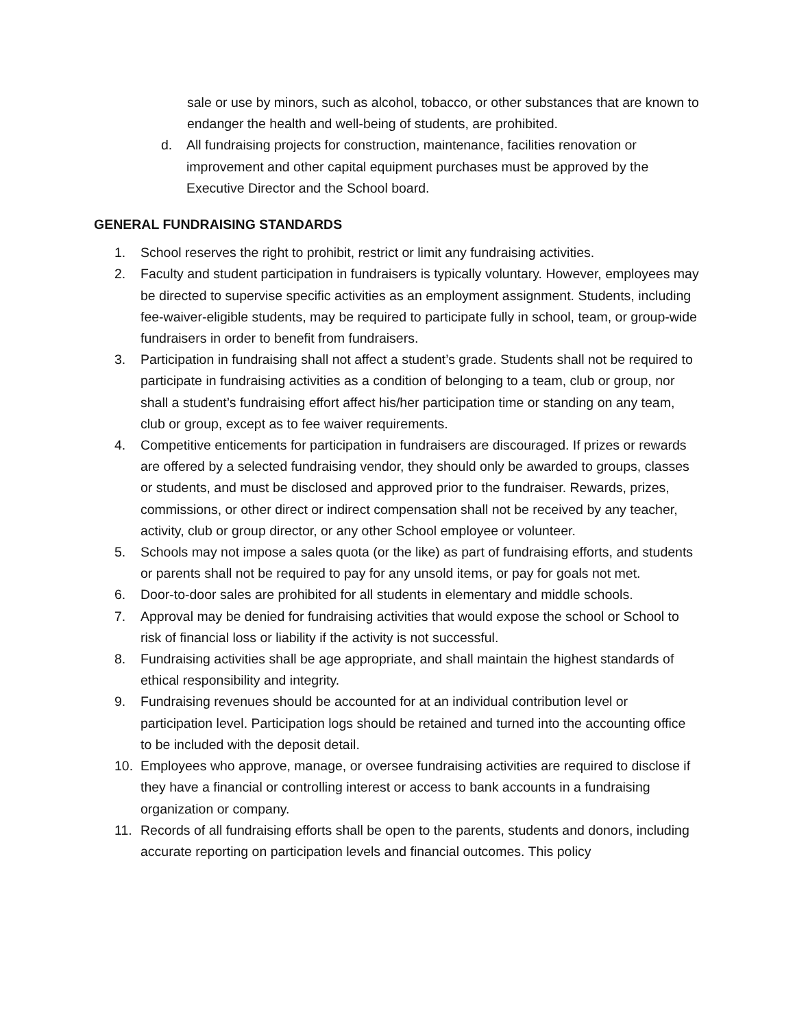sale or use by minors, such as alcohol, tobacco, or other substances that are known to endanger the health and well-being of students, are prohibited.
d. All fundraising projects for construction, maintenance, facilities renovation or improvement and other capital equipment purchases must be approved by the Executive Director and the School board.
GENERAL FUNDRAISING STANDARDS
1. School reserves the right to prohibit, restrict or limit any fundraising activities.
2. Faculty and student participation in fundraisers is typically voluntary. However, employees may be directed to supervise specific activities as an employment assignment. Students, including fee-waiver-eligible students, may be required to participate fully in school, team, or group-wide fundraisers in order to benefit from fundraisers.
3. Participation in fundraising shall not affect a student’s grade. Students shall not be required to participate in fundraising activities as a condition of belonging to a team, club or group, nor shall a student’s fundraising effort affect his/her participation time or standing on any team, club or group, except as to fee waiver requirements.
4. Competitive enticements for participation in fundraisers are discouraged. If prizes or rewards are offered by a selected fundraising vendor, they should only be awarded to groups, classes or students, and must be disclosed and approved prior to the fundraiser. Rewards, prizes, commissions, or other direct or indirect compensation shall not be received by any teacher, activity, club or group director, or any other School employee or volunteer.
5. Schools may not impose a sales quota (or the like) as part of fundraising efforts, and students or parents shall not be required to pay for any unsold items, or pay for goals not met.
6. Door-to-door sales are prohibited for all students in elementary and middle schools.
7. Approval may be denied for fundraising activities that would expose the school or School to risk of financial loss or liability if the activity is not successful.
8. Fundraising activities shall be age appropriate, and shall maintain the highest standards of ethical responsibility and integrity.
9. Fundraising revenues should be accounted for at an individual contribution level or participation level. Participation logs should be retained and turned into the accounting office to be included with the deposit detail.
10. Employees who approve, manage, or oversee fundraising activities are required to disclose if they have a financial or controlling interest or access to bank accounts in a fundraising organization or company.
11. Records of all fundraising efforts shall be open to the parents, students and donors, including accurate reporting on participation levels and financial outcomes. This policy